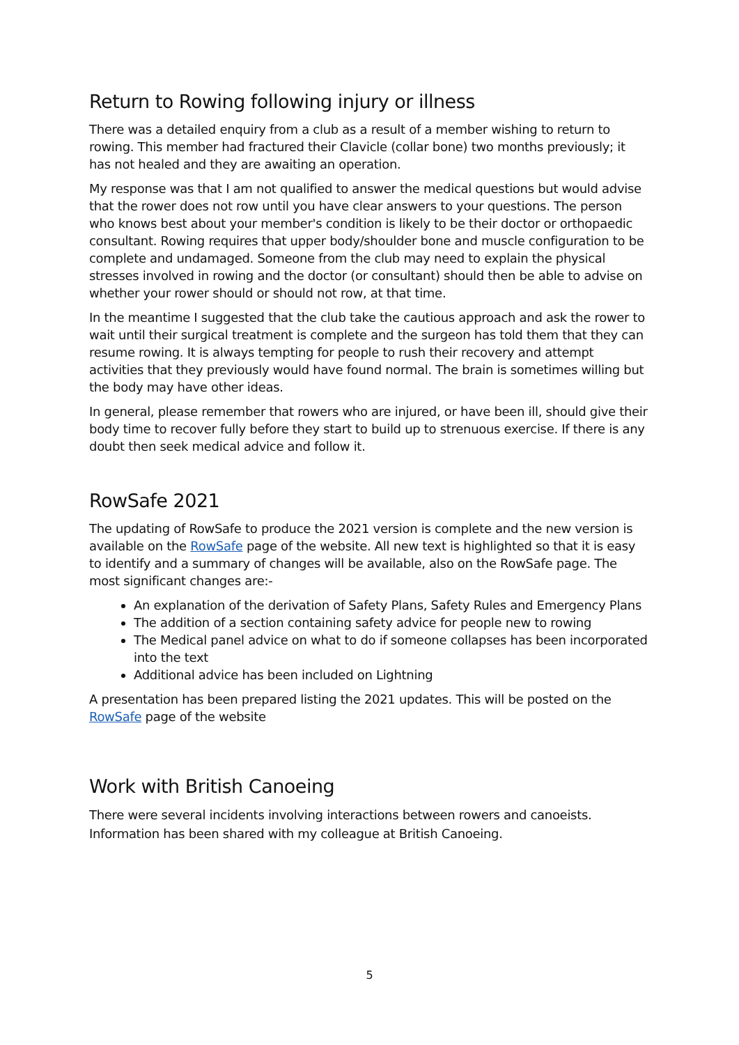Return to Rowing following injury or illness
There was a detailed enquiry from a club as a result of a member wishing to return to rowing. This member had fractured their Clavicle (collar bone) two months previously; it has not healed and they are awaiting an operation.
My response was that I am not qualified to answer the medical questions but would advise that the rower does not row until you have clear answers to your questions. The person who knows best about your member's condition is likely to be their doctor or orthopaedic consultant. Rowing requires that upper body/shoulder bone and muscle configuration to be complete and undamaged. Someone from the club may need to explain the physical stresses involved in rowing and the doctor (or consultant) should then be able to advise on whether your rower should or should not row, at that time.
In the meantime I suggested that the club take the cautious approach and ask the rower to wait until their surgical treatment is complete and the surgeon has told them that they can resume rowing. It is always tempting for people to rush their recovery and attempt activities that they previously would have found normal. The brain is sometimes willing but the body may have other ideas.
In general, please remember that rowers who are injured, or have been ill, should give their body time to recover fully before they start to build up to strenuous exercise. If there is any doubt then seek medical advice and follow it.
RowSafe 2021
The updating of RowSafe to produce the 2021 version is complete and the new version is available on the RowSafe page of the website. All new text is highlighted so that it is easy to identify and a summary of changes will be available, also on the RowSafe page. The most significant changes are:-
An explanation of the derivation of Safety Plans, Safety Rules and Emergency Plans
The addition of a section containing safety advice for people new to rowing
The Medical panel advice on what to do if someone collapses has been incorporated into the text
Additional advice has been included on Lightning
A presentation has been prepared listing the 2021 updates. This will be posted on the RowSafe page of the website
Work with British Canoeing
There were several incidents involving interactions between rowers and canoeists. Information has been shared with my colleague at British Canoeing.
5